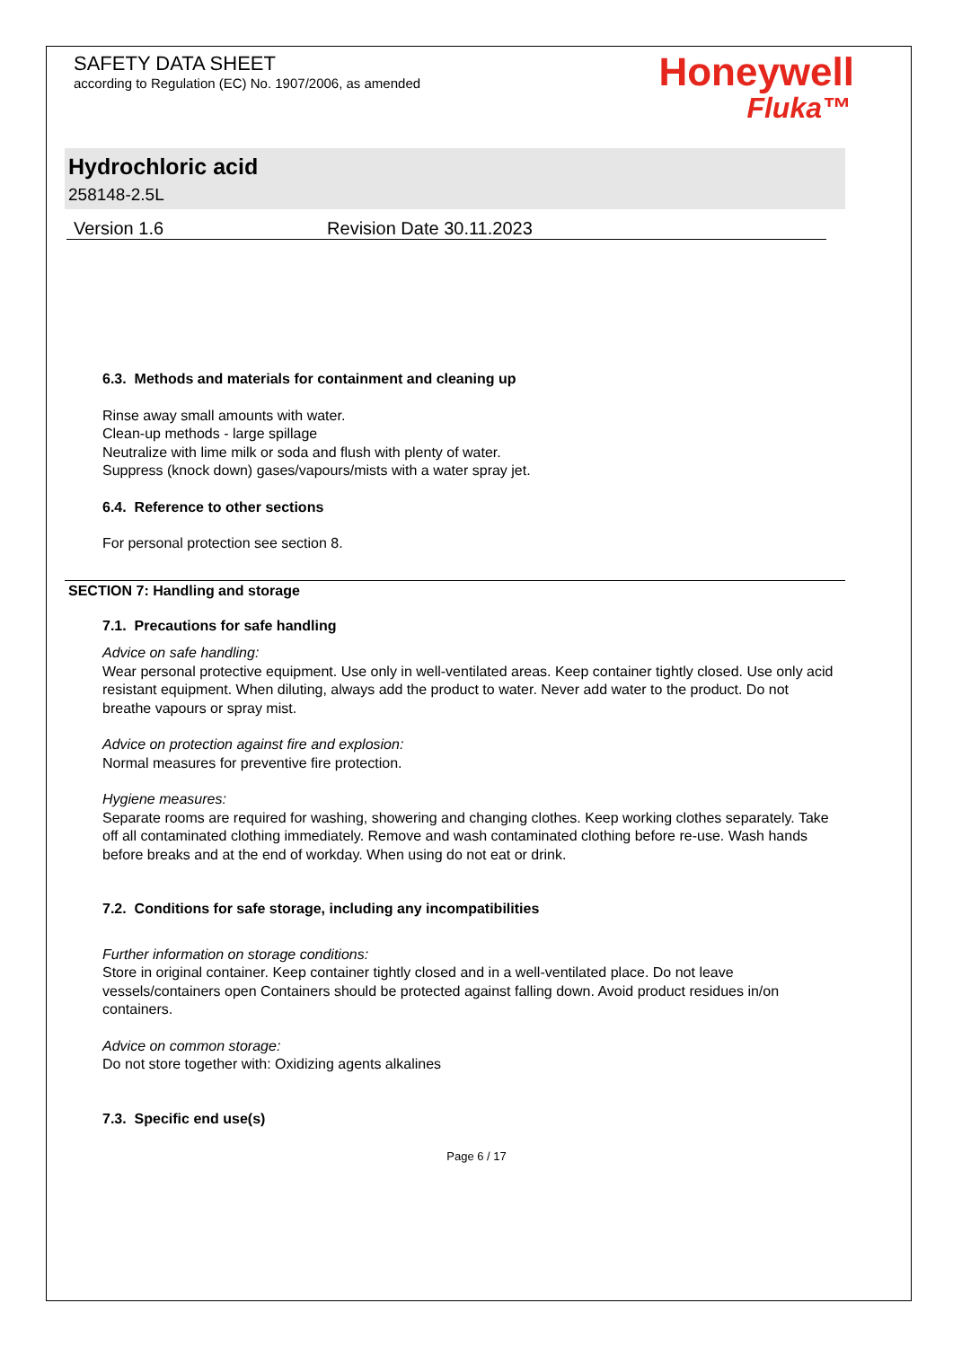SAFETY DATA SHEET
according to Regulation (EC) No. 1907/2006, as amended
Honeywell
Fluka™
Hydrochloric acid
258148-2.5L
Version 1.6 Revision Date 30.11.2023
6.3. Methods and materials for containment and cleaning up
Rinse away small amounts with water.
Clean-up methods - large spillage
Neutralize with lime milk or soda and flush with plenty of water.
Suppress (knock down) gases/vapours/mists with a water spray jet.
6.4. Reference to other sections
For personal protection see section 8.
SECTION 7: Handling and storage
7.1. Precautions for safe handling
Advice on safe handling:
Wear personal protective equipment. Use only in well-ventilated areas. Keep container tightly closed. Use only acid resistant equipment. When diluting, always add the product to water. Never add water to the product. Do not breathe vapours or spray mist.
Advice on protection against fire and explosion:
Normal measures for preventive fire protection.
Hygiene measures:
Separate rooms are required for washing, showering and changing clothes. Keep working clothes separately. Take off all contaminated clothing immediately. Remove and wash contaminated clothing before re-use. Wash hands before breaks and at the end of workday. When using do not eat or drink.
7.2. Conditions for safe storage, including any incompatibilities
Further information on storage conditions:
Store in original container. Keep container tightly closed and in a well-ventilated place. Do not leave vessels/containers open Containers should be protected against falling down. Avoid product residues in/on containers.
Advice on common storage:
Do not store together with: Oxidizing agents alkalines
7.3. Specific end use(s)
Page 6 / 17